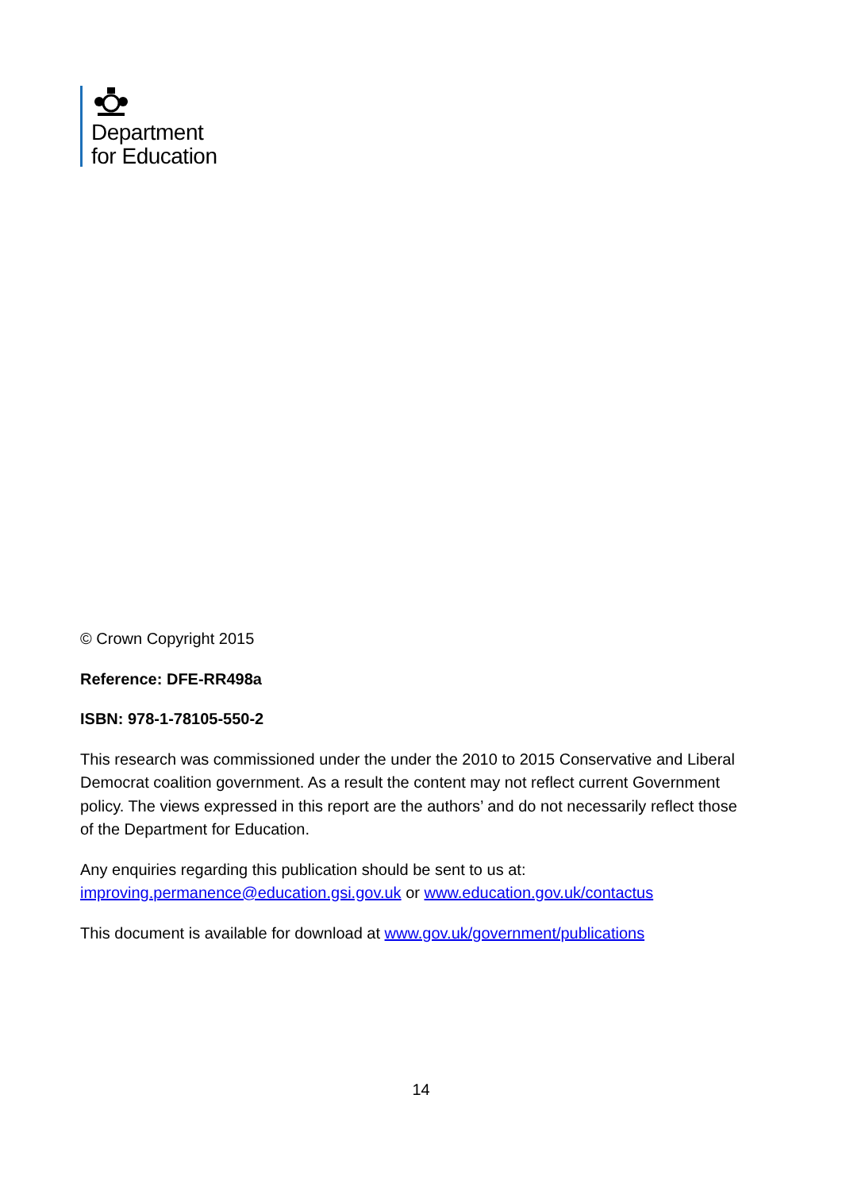Department
for Education
© Crown Copyright 2015
Reference: DFE-RR498a
ISBN: 978-1-78105-550-2
This research was commissioned under the under the 2010 to 2015 Conservative and Liberal Democrat coalition government. As a result the content may not reflect current Government policy. The views expressed in this report are the authors’ and do not necessarily reflect those of the Department for Education.
Any enquiries regarding this publication should be sent to us at: improving.permanence@education.gsi.gov.uk or www.education.gov.uk/contactus
This document is available for download at www.gov.uk/government/publications
14